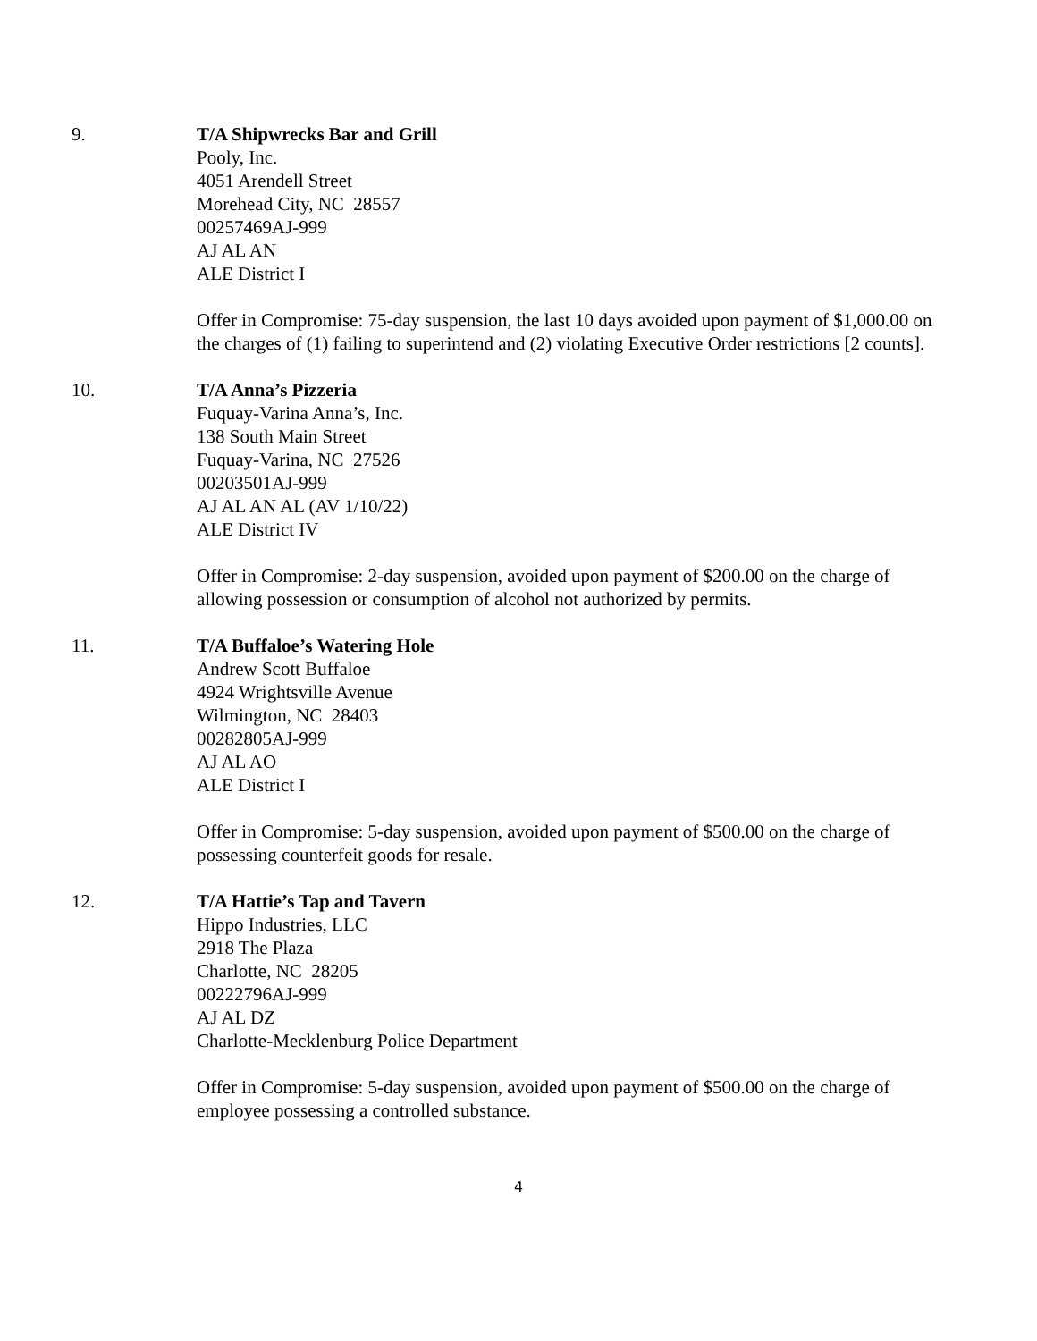9. T/A Shipwrecks Bar and Grill
Pooly, Inc.
4051 Arendell Street
Morehead City, NC 28557
00257469AJ-999
AJ AL AN
ALE District I
Offer in Compromise: 75-day suspension, the last 10 days avoided upon payment of $1,000.00 on the charges of (1) failing to superintend and (2) violating Executive Order restrictions [2 counts].
10. T/A Anna’s Pizzeria
Fuquay-Varina Anna’s, Inc.
138 South Main Street
Fuquay-Varina, NC 27526
00203501AJ-999
AJ AL AN AL (AV 1/10/22)
ALE District IV
Offer in Compromise: 2-day suspension, avoided upon payment of $200.00 on the charge of allowing possession or consumption of alcohol not authorized by permits.
11. T/A Buffaloe’s Watering Hole
Andrew Scott Buffaloe
4924 Wrightsville Avenue
Wilmington, NC 28403
00282805AJ-999
AJ AL AO
ALE District I
Offer in Compromise: 5-day suspension, avoided upon payment of $500.00 on the charge of possessing counterfeit goods for resale.
12. T/A Hattie’s Tap and Tavern
Hippo Industries, LLC
2918 The Plaza
Charlotte, NC 28205
00222796AJ-999
AJ AL DZ
Charlotte-Mecklenburg Police Department
Offer in Compromise: 5-day suspension, avoided upon payment of $500.00 on the charge of employee possessing a controlled substance.
4